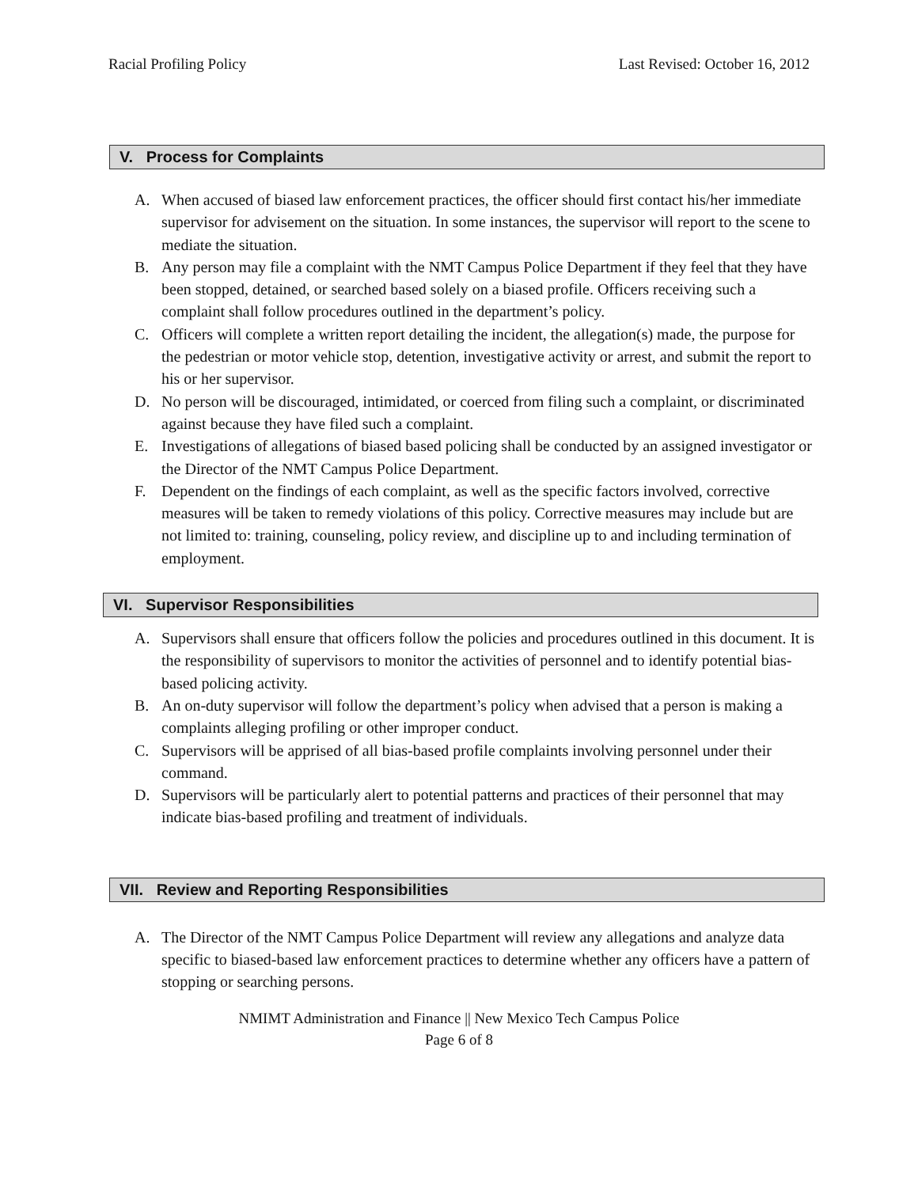Racial Profiling Policy Last Revised: October 16, 2012
V. Process for Complaints
A. When accused of biased law enforcement practices, the officer should first contact his/her immediate supervisor for advisement on the situation. In some instances, the supervisor will report to the scene to mediate the situation.
B. Any person may file a complaint with the NMT Campus Police Department if they feel that they have been stopped, detained, or searched based solely on a biased profile. Officers receiving such a complaint shall follow procedures outlined in the department’s policy.
C. Officers will complete a written report detailing the incident, the allegation(s) made, the purpose for the pedestrian or motor vehicle stop, detention, investigative activity or arrest, and submit the report to his or her supervisor.
D. No person will be discouraged, intimidated, or coerced from filing such a complaint, or discriminated against because they have filed such a complaint.
E. Investigations of allegations of biased based policing shall be conducted by an assigned investigator or the Director of the NMT Campus Police Department.
F. Dependent on the findings of each complaint, as well as the specific factors involved, corrective measures will be taken to remedy violations of this policy. Corrective measures may include but are not limited to: training, counseling, policy review, and discipline up to and including termination of employment.
VI. Supervisor Responsibilities
A. Supervisors shall ensure that officers follow the policies and procedures outlined in this document. It is the responsibility of supervisors to monitor the activities of personnel and to identify potential bias-based policing activity.
B. An on-duty supervisor will follow the department’s policy when advised that a person is making a complaints alleging profiling or other improper conduct.
C. Supervisors will be apprised of all bias-based profile complaints involving personnel under their command.
D. Supervisors will be particularly alert to potential patterns and practices of their personnel that may indicate bias-based profiling and treatment of individuals.
VII. Review and Reporting Responsibilities
A. The Director of the NMT Campus Police Department will review any allegations and analyze data specific to biased-based law enforcement practices to determine whether any officers have a pattern of stopping or searching persons.
NMIMT Administration and Finance || New Mexico Tech Campus Police
Page 6 of 8